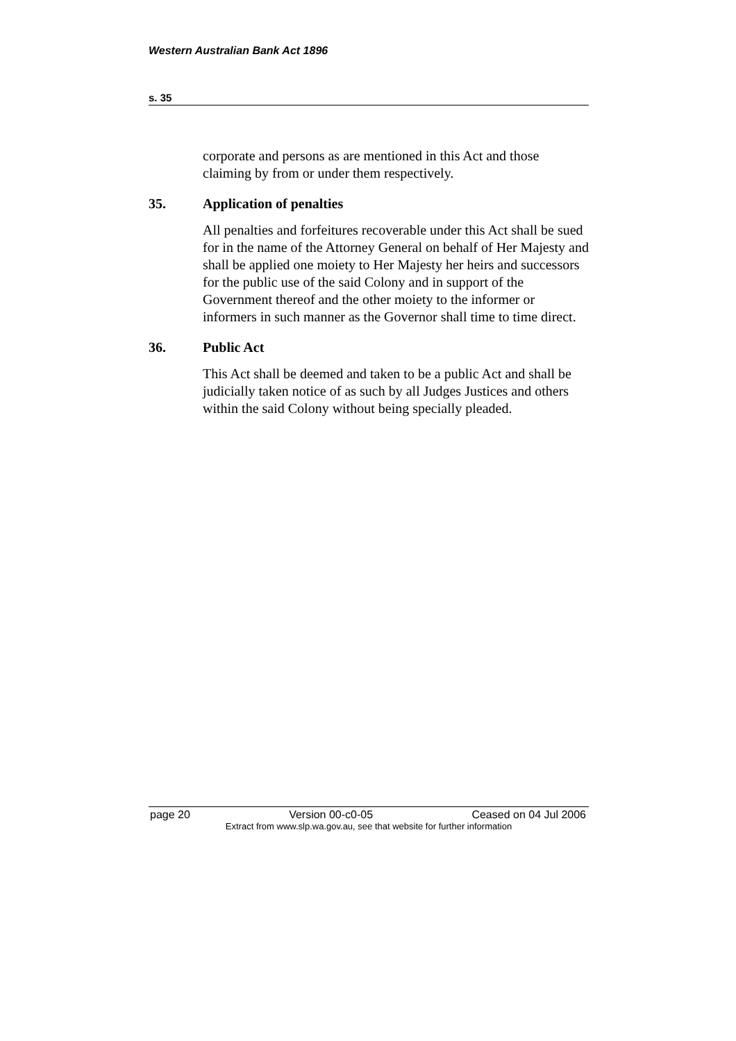Western Australian Bank Act 1896
s. 35
corporate and persons as are mentioned in this Act and those claiming by from or under them respectively.
35. Application of penalties
All penalties and forfeitures recoverable under this Act shall be sued for in the name of the Attorney General on behalf of Her Majesty and shall be applied one moiety to Her Majesty her heirs and successors for the public use of the said Colony and in support of the Government thereof and the other moiety to the informer or informers in such manner as the Governor shall time to time direct.
36. Public Act
This Act shall be deemed and taken to be a public Act and shall be judicially taken notice of as such by all Judges Justices and others within the said Colony without being specially pleaded.
page 20 Version 00-c0-05 Ceased on 04 Jul 2006
Extract from www.slp.wa.gov.au, see that website for further information